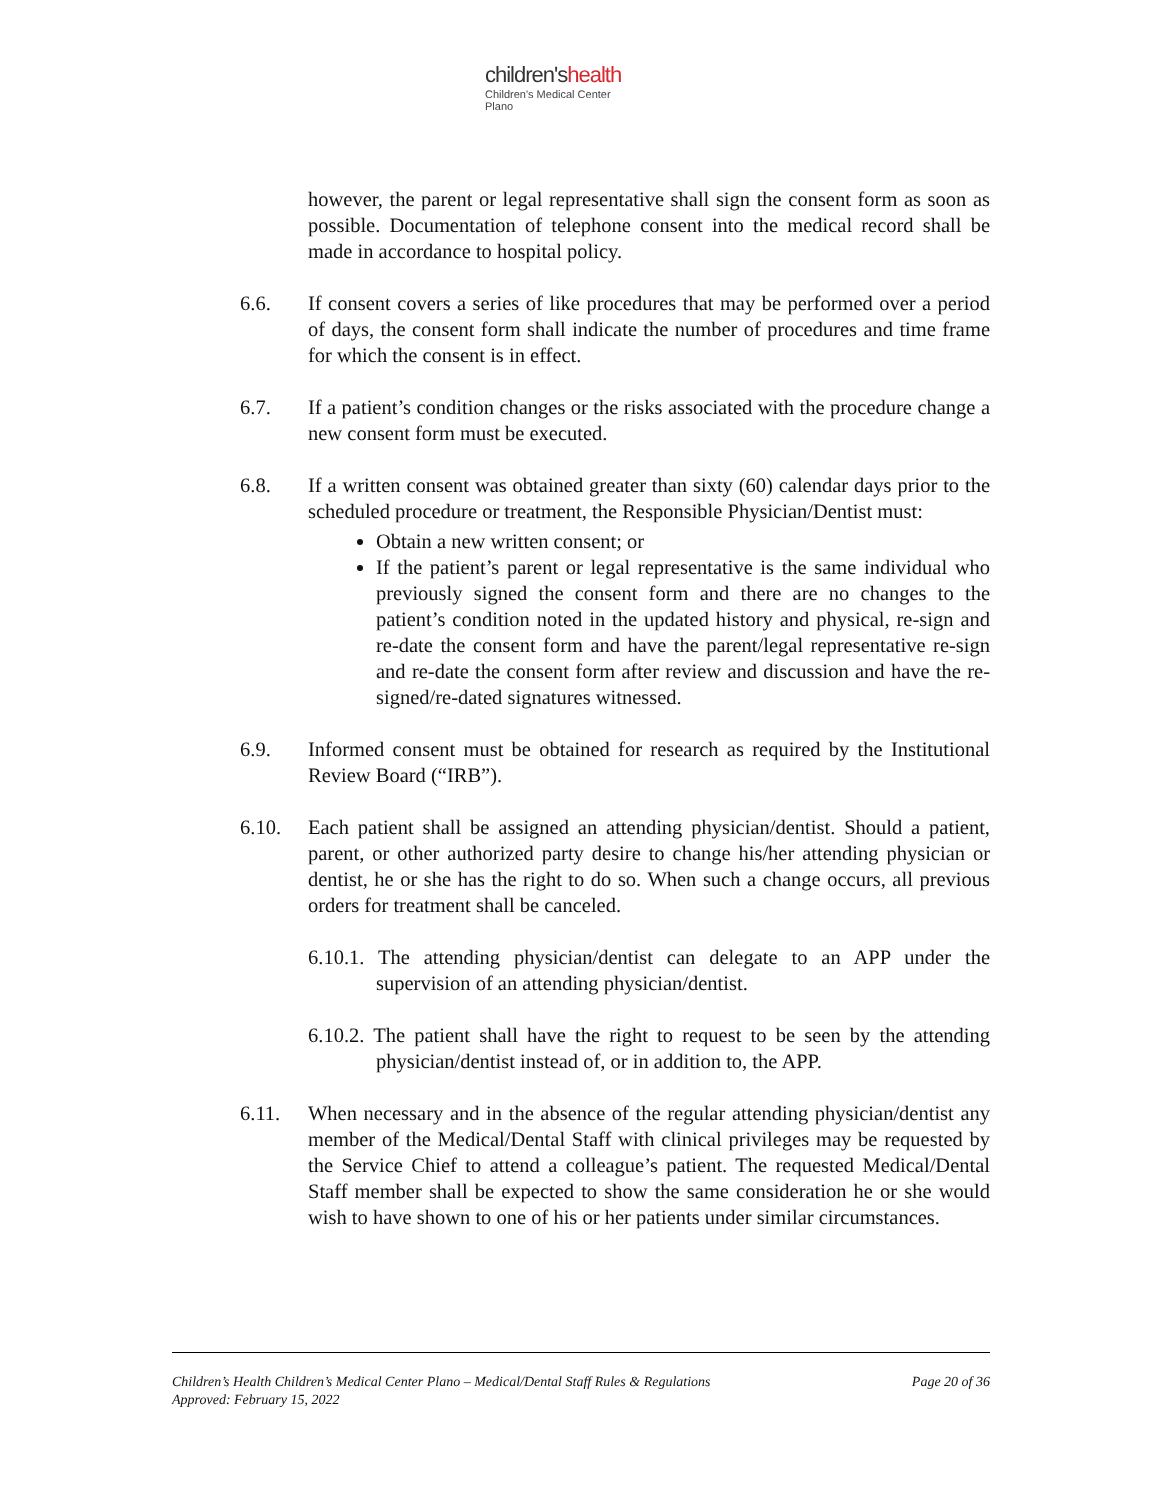children'shealth
Children's Medical Center
Plano
however, the parent or legal representative shall sign the consent form as soon as possible. Documentation of telephone consent into the medical record shall be made in accordance to hospital policy.
6.6. If consent covers a series of like procedures that may be performed over a period of days, the consent form shall indicate the number of procedures and time frame for which the consent is in effect.
6.7. If a patient’s condition changes or the risks associated with the procedure change a new consent form must be executed.
6.8. If a written consent was obtained greater than sixty (60) calendar days prior to the scheduled procedure or treatment, the Responsible Physician/Dentist must:
Obtain a new written consent; or
If the patient’s parent or legal representative is the same individual who previously signed the consent form and there are no changes to the patient’s condition noted in the updated history and physical, re-sign and re-date the consent form and have the parent/legal representative re-sign and re-date the consent form after review and discussion and have the re-signed/re-dated signatures witnessed.
6.9. Informed consent must be obtained for research as required by the Institutional Review Board (“IRB”).
6.10. Each patient shall be assigned an attending physician/dentist. Should a patient, parent, or other authorized party desire to change his/her attending physician or dentist, he or she has the right to do so. When such a change occurs, all previous orders for treatment shall be canceled.
6.10.1. The attending physician/dentist can delegate to an APP under the supervision of an attending physician/dentist.
6.10.2. The patient shall have the right to request to be seen by the attending physician/dentist instead of, or in addition to, the APP.
6.11. When necessary and in the absence of the regular attending physician/dentist any member of the Medical/Dental Staff with clinical privileges may be requested by the Service Chief to attend a colleague’s patient. The requested Medical/Dental Staff member shall be expected to show the same consideration he or she would wish to have shown to one of his or her patients under similar circumstances.
Children’s Health Children’s Medical Center Plano – Medical/Dental Staff Rules & Regulations Page 20 of 36
Approved: February 15, 2022